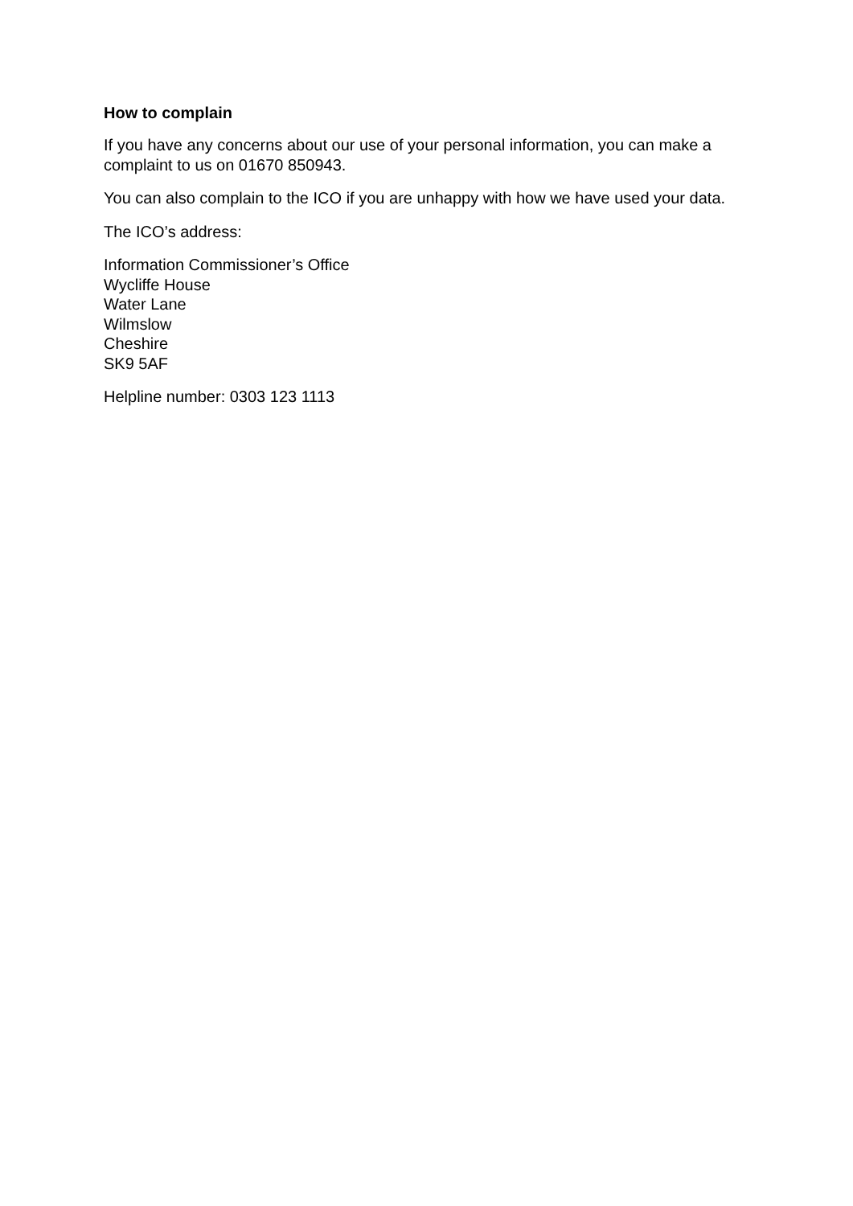How to complain
If you have any concerns about our use of your personal information, you can make a complaint to us on 01670 850943.
You can also complain to the ICO if you are unhappy with how we have used your data.
The ICO’s address:
Information Commissioner’s Office
Wycliffe House
Water Lane
Wilmslow
Cheshire
SK9 5AF
Helpline number: 0303 123 1113